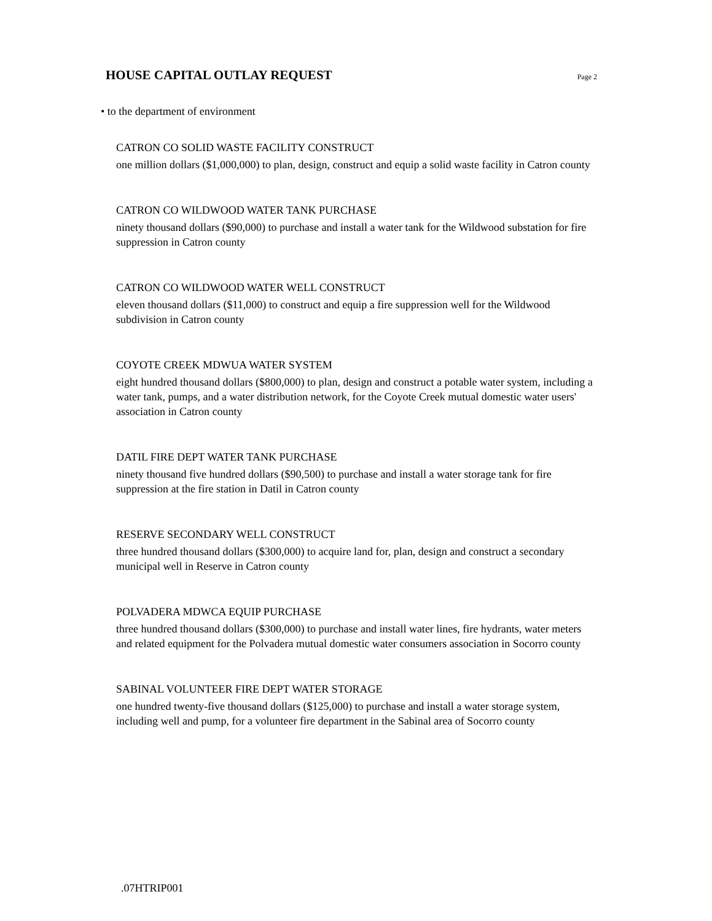HOUSE CAPITAL OUTLAY REQUEST
Page 2
• to the department of environment
CATRON CO SOLID WASTE FACILITY CONSTRUCT
one million dollars ($1,000,000) to plan, design, construct and equip a solid waste facility in Catron county
CATRON CO WILDWOOD WATER TANK PURCHASE
ninety thousand dollars ($90,000) to purchase and install a water tank for the Wildwood substation for fire suppression in Catron county
CATRON CO WILDWOOD WATER WELL CONSTRUCT
eleven thousand dollars ($11,000) to construct and equip a fire suppression well for the Wildwood subdivision in Catron county
COYOTE CREEK MDWUA WATER SYSTEM
eight hundred thousand dollars ($800,000) to plan, design and construct a potable water system, including a water tank, pumps, and a water distribution network, for the Coyote Creek mutual domestic water users' association in Catron county
DATIL FIRE DEPT WATER TANK PURCHASE
ninety thousand five hundred dollars ($90,500) to purchase and install a water storage tank for fire suppression at the fire station in Datil in Catron county
RESERVE SECONDARY WELL CONSTRUCT
three hundred thousand dollars ($300,000) to acquire land for, plan, design and construct a secondary municipal well in Reserve in Catron county
POLVADERA MDWCA EQUIP PURCHASE
three hundred thousand dollars ($300,000) to purchase and install water lines, fire hydrants, water meters and related equipment for the Polvadera mutual domestic water consumers association in Socorro county
SABINAL VOLUNTEER FIRE DEPT WATER STORAGE
one hundred twenty-five thousand dollars ($125,000) to purchase and install a water storage system, including well and pump, for a volunteer fire department in the Sabinal area of Socorro county
.07HTRIP001